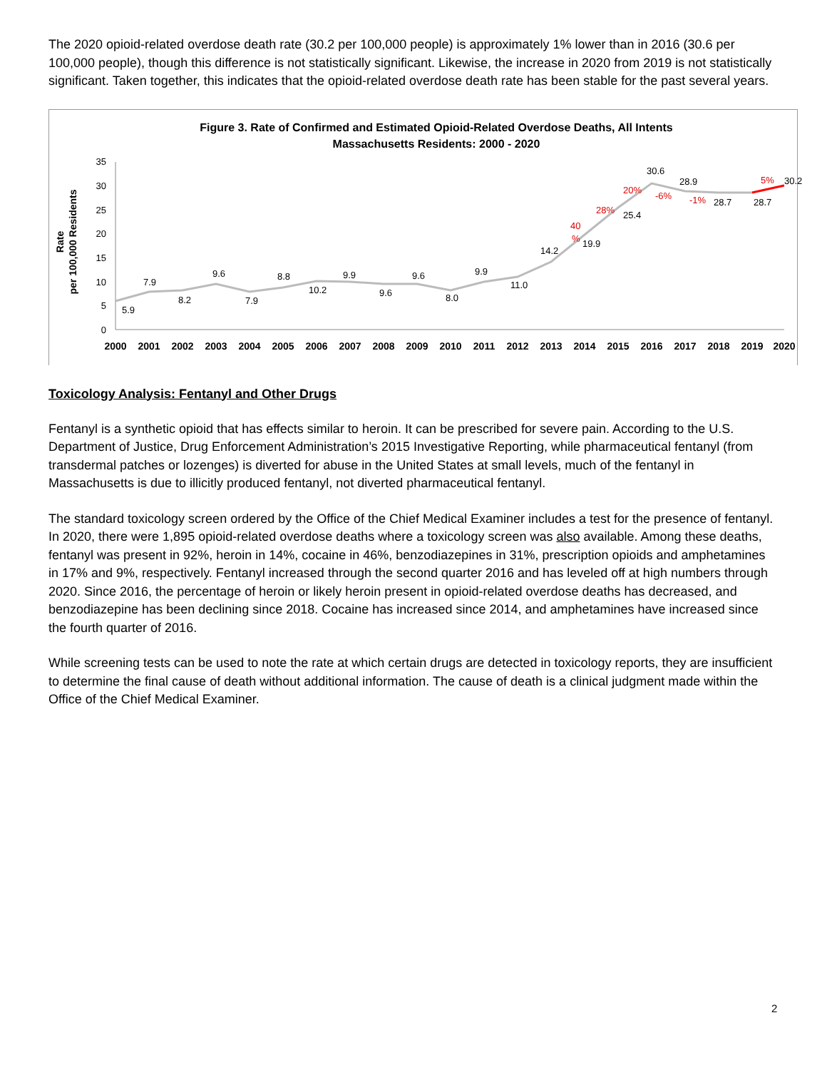The 2020 opioid-related overdose death rate (30.2 per 100,000 people) is approximately 1% lower than in 2016 (30.6 per 100,000 people), though this difference is not statistically significant. Likewise, the increase in 2020 from 2019 is not statistically significant. Taken together, this indicates that the opioid-related overdose death rate has been stable for the past several years.
Figure 3. Rate of Confirmed and Estimated Opioid-Related Overdose Deaths, All Intents
Massachusetts Residents: 2000 - 2020
Rate
per 100,000 Residents
35
30
25
20
15
10
5
0
2000
2001
2002
2003
2004
2005
2006
2007
2008
2009
2010
2011
2012
2013
2014
2015
2016
2017
2018
2019
2020
5.9
7.9
8.2
9.6
7.9
8.8
10.2
9.9
9.6
9.6
8.0
9.9
11.0
14.2
19.9
25.4
30.6
28.9
28.7
28.7
30.2
40
%
28%
20%
-6%
-1%
5%
Toxicology Analysis: Fentanyl and Other Drugs
Fentanyl is a synthetic opioid that has effects similar to heroin. It can be prescribed for severe pain. According to the U.S. Department of Justice, Drug Enforcement Administration’s 2015 Investigative Reporting, while pharmaceutical fentanyl (from transdermal patches or lozenges) is diverted for abuse in the United States at small levels, much of the fentanyl in Massachusetts is due to illicitly produced fentanyl, not diverted pharmaceutical fentanyl.
The standard toxicology screen ordered by the Office of the Chief Medical Examiner includes a test for the presence of fentanyl. In 2020, there were 1,895 opioid-related overdose deaths where a toxicology screen was also available. Among these deaths, fentanyl was present in 92%, heroin in 14%, cocaine in 46%, benzodiazepines in 31%, prescription opioids and amphetamines in 17% and 9%, respectively. Fentanyl increased through the second quarter 2016 and has leveled off at high numbers through 2020. Since 2016, the percentage of heroin or likely heroin present in opioid-related overdose deaths has decreased, and benzodiazepine has been declining since 2018. Cocaine has increased since 2014, and amphetamines have increased since the fourth quarter of 2016.
While screening tests can be used to note the rate at which certain drugs are detected in toxicology reports, they are insufficient to determine the final cause of death without additional information. The cause of death is a clinical judgment made within the Office of the Chief Medical Examiner.
2